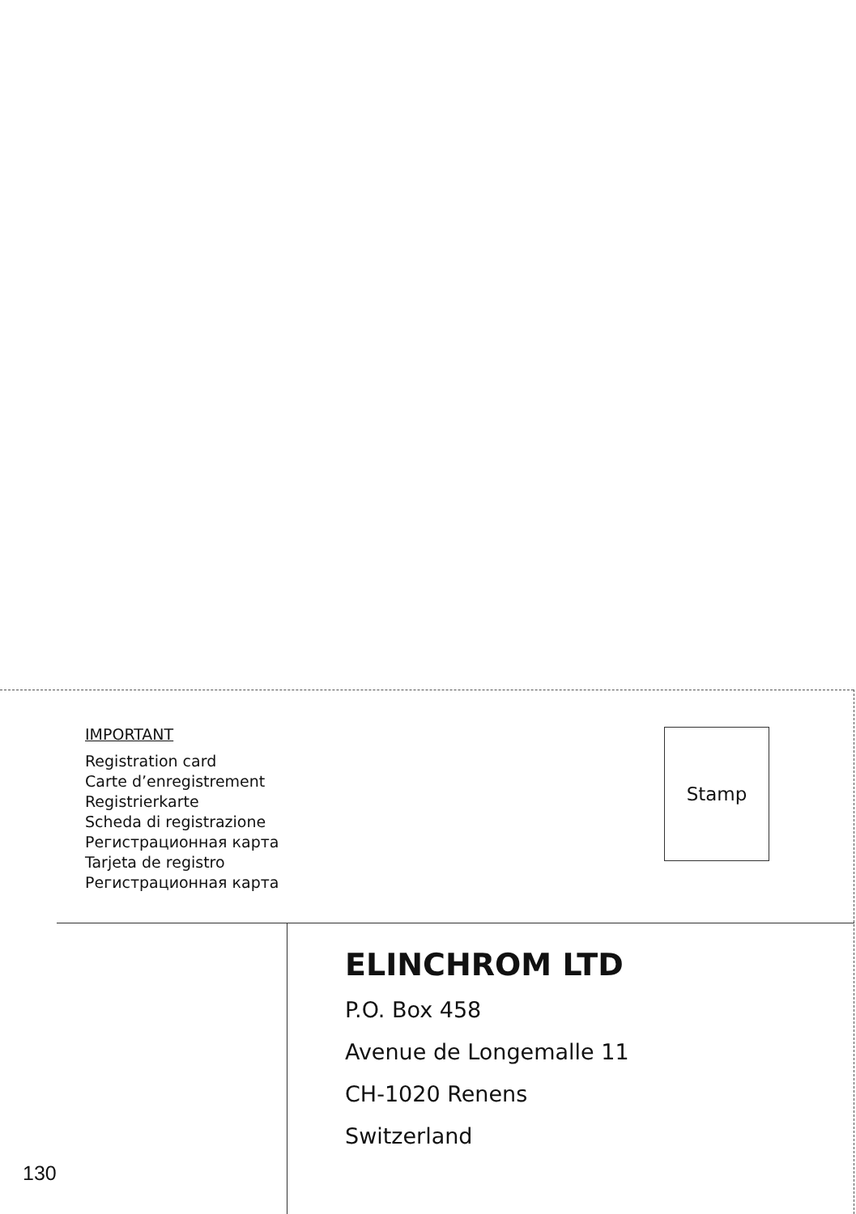IMPORTANT
Registration card
Carte d’enregistrement
Registrierkarte
Scheda di registrazione
Регистрационная карта
Tarjeta de registro
Регистрационная карта
Stamp
ELINCHROM LTD
P.O. Box 458
Avenue de Longemalle 11
CH-1020 Renens
Switzerland
130